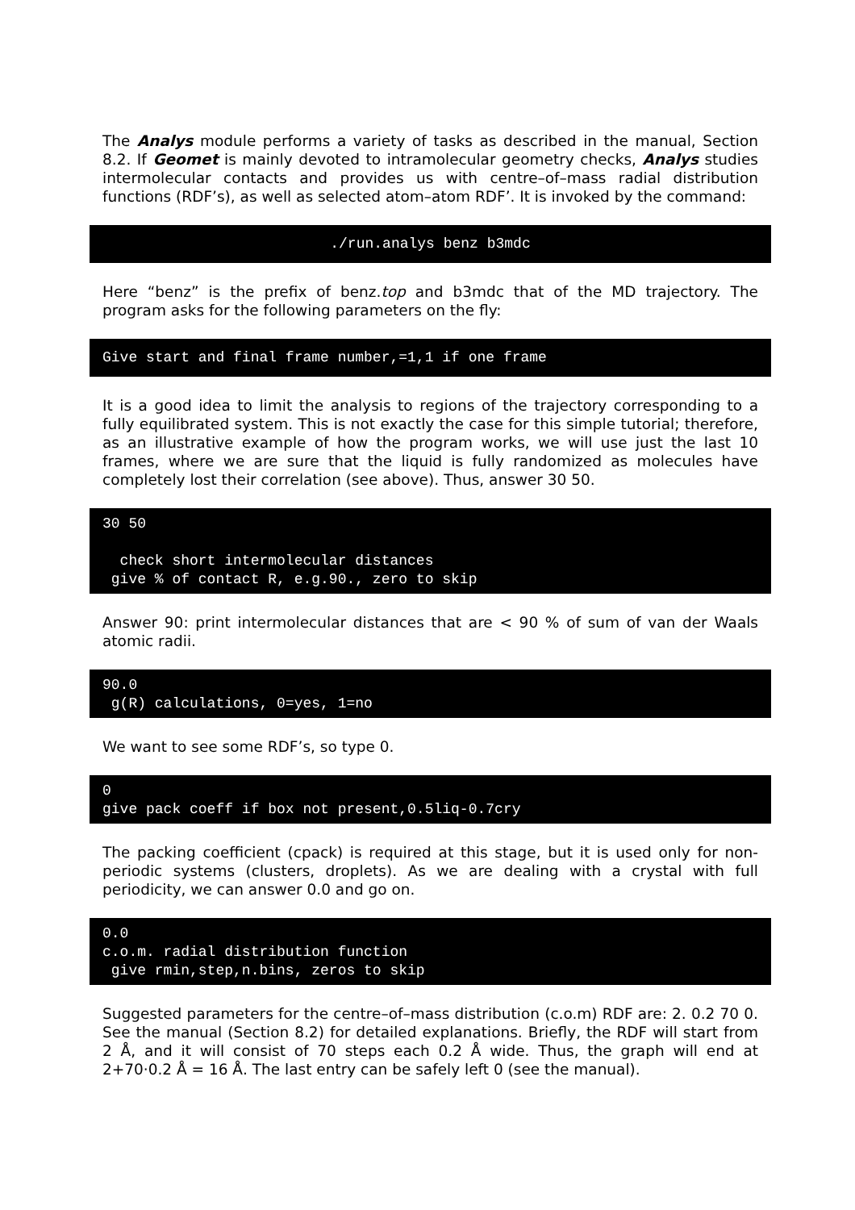The Analys module performs a variety of tasks as described in the manual, Section 8.2. If Geomet is mainly devoted to intramolecular geometry checks, Analys studies intermolecular contacts and provides us with centre–of–mass radial distribution functions (RDF’s), as well as selected atom–atom RDF’. It is invoked by the command:
./run.analys benz b3mdc
Here “benz” is the prefix of benz.top and b3mdc that of the MD trajectory. The program asks for the following parameters on the fly:
Give start and final frame number,=1,1 if one frame
It is a good idea to limit the analysis to regions of the trajectory corresponding to a fully equilibrated system. This is not exactly the case for this simple tutorial; therefore, as an illustrative example of how the program works, we will use just the last 10 frames, where we are sure that the liquid is fully randomized as molecules have completely lost their correlation (see above). Thus, answer 30 50.
30 50

  check short intermolecular distances
 give % of contact R, e.g.90., zero to skip
Answer 90: print intermolecular distances that are < 90 % of sum of van der Waals atomic radii.
90.0
 g(R) calculations, 0=yes, 1=no
We want to see some RDF’s, so type 0.
0
give pack coeff if box not present,0.5liq-0.7cry
The packing coefficient (cpack) is required at this stage, but it is used only for non-periodic systems (clusters, droplets). As we are dealing with a crystal with full periodicity, we can answer 0.0 and go on.
0.0
c.o.m. radial distribution function
 give rmin,step,n.bins, zeros to skip
Suggested parameters for the centre–of–mass distribution (c.o.m) RDF are: 2. 0.2 70 0. See the manual (Section 8.2) for detailed explanations. Briefly, the RDF will start from 2 Å, and it will consist of 70 steps each 0.2 Å wide. Thus, the graph will end at 2+70·0.2 Å = 16 Å. The last entry can be safely left 0 (see the manual).